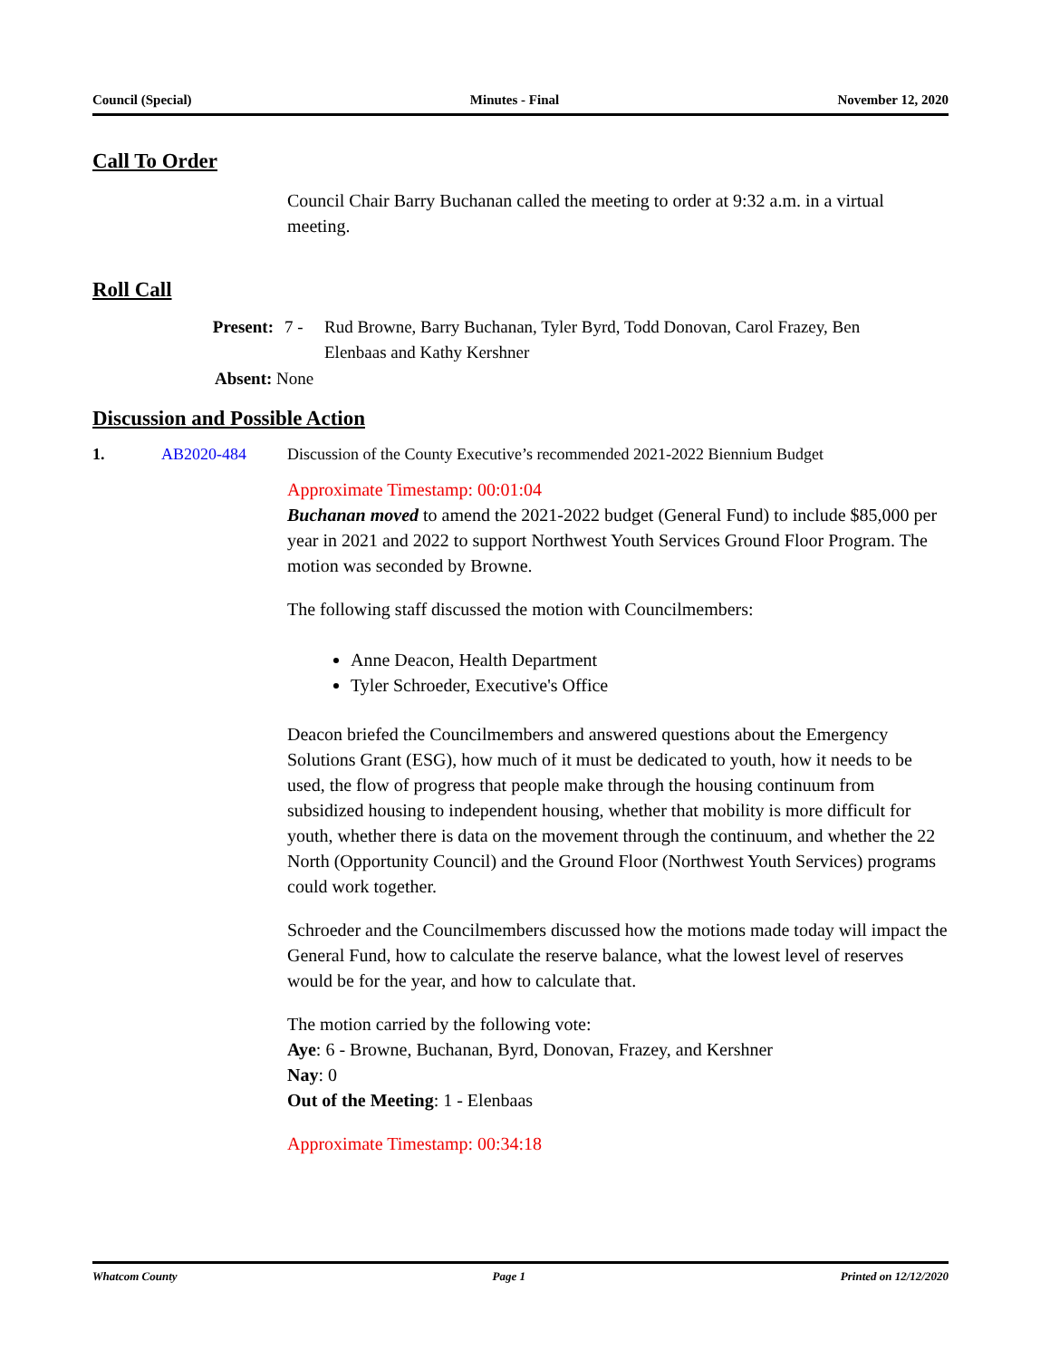Council (Special) Minutes - Final November 12, 2020
Call To Order
Council Chair Barry Buchanan called the meeting to order at 9:32 a.m. in a virtual meeting.
Roll Call
Present: 7 - Rud Browne, Barry Buchanan, Tyler Byrd, Todd Donovan, Carol Frazey, Ben Elenbaas and Kathy Kershner
Absent: None
Discussion and Possible Action
1. AB2020-484 Discussion of the County Executive’s recommended 2021-2022 Biennium Budget
Approximate Timestamp: 00:01:04
Buchanan moved to amend the 2021-2022 budget (General Fund) to include $85,000 per year in 2021 and 2022 to support Northwest Youth Services Ground Floor Program. The motion was seconded by Browne.
The following staff discussed the motion with Councilmembers:
Anne Deacon, Health Department
Tyler Schroeder, Executive's Office
Deacon briefed the Councilmembers and answered questions about the Emergency Solutions Grant (ESG), how much of it must be dedicated to youth, how it needs to be used, the flow of progress that people make through the housing continuum from subsidized housing to independent housing, whether that mobility is more difficult for youth, whether there is data on the movement through the continuum, and whether the 22 North (Opportunity Council) and the Ground Floor (Northwest Youth Services) programs could work together.
Schroeder and the Councilmembers discussed how the motions made today will impact the General Fund, how to calculate the reserve balance, what the lowest level of reserves would be for the year, and how to calculate that.
The motion carried by the following vote:
Aye: 6 - Browne, Buchanan, Byrd, Donovan, Frazey, and Kershner
Nay: 0
Out of the Meeting: 1 - Elenbaas
Approximate Timestamp: 00:34:18
Whatcom County Page 1 Printed on 12/12/2020